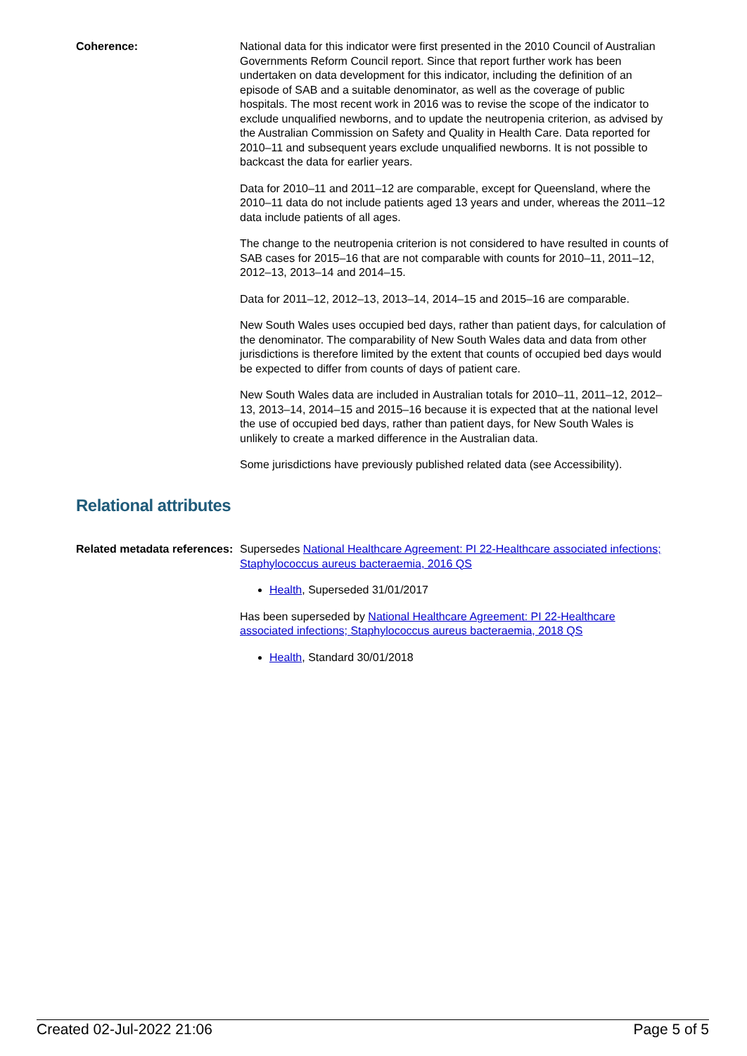Coherence: National data for this indicator were first presented in the 2010 Council of Australian Governments Reform Council report. Since that report further work has been undertaken on data development for this indicator, including the definition of an episode of SAB and a suitable denominator, as well as the coverage of public hospitals. The most recent work in 2016 was to revise the scope of the indicator to exclude unqualified newborns, and to update the neutropenia criterion, as advised by the Australian Commission on Safety and Quality in Health Care. Data reported for 2010–11 and subsequent years exclude unqualified newborns. It is not possible to backcast the data for earlier years.
Data for 2010–11 and 2011–12 are comparable, except for Queensland, where the 2010–11 data do not include patients aged 13 years and under, whereas the 2011–12 data include patients of all ages.
The change to the neutropenia criterion is not considered to have resulted in counts of SAB cases for 2015–16 that are not comparable with counts for 2010–11, 2011–12, 2012–13, 2013–14 and 2014–15.
Data for 2011–12, 2012–13, 2013–14, 2014–15 and 2015–16 are comparable.
New South Wales uses occupied bed days, rather than patient days, for calculation of the denominator. The comparability of New South Wales data and data from other jurisdictions is therefore limited by the extent that counts of occupied bed days would be expected to differ from counts of days of patient care.
New South Wales data are included in Australian totals for 2010–11, 2011–12, 2012–13, 2013–14, 2014–15 and 2015–16 because it is expected that at the national level the use of occupied bed days, rather than patient days, for New South Wales is unlikely to create a marked difference in the Australian data.
Some jurisdictions have previously published related data (see Accessibility).
Relational attributes
Related metadata references:
Supersedes National Healthcare Agreement: PI 22-Healthcare associated infections; Staphylococcus aureus bacteraemia, 2016 QS
Health, Superseded 31/01/2017
Has been superseded by National Healthcare Agreement: PI 22-Healthcare associated infections; Staphylococcus aureus bacteraemia, 2018 QS
Health, Standard 30/01/2018
Created 02-Jul-2022 21:06 Page 5 of 5